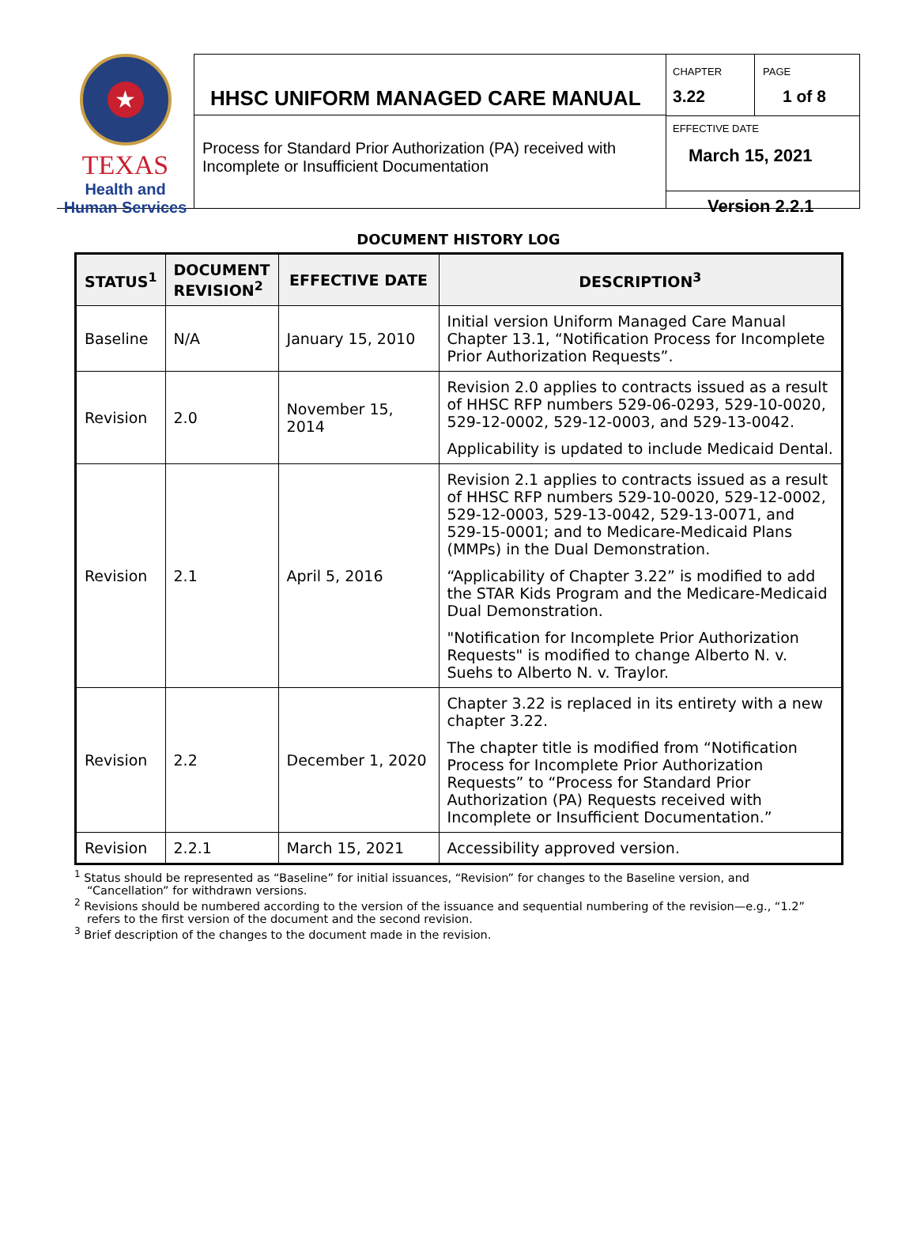★
TEXAS
Health and Human Services
HHSC UNIFORM MANAGED CARE MANUAL
Process for Standard Prior Authorization (PA) received with Incomplete or Insufficient Documentation
CHAPTER
3.22
PAGE
1 of 8
EFFECTIVE DATE
March 15, 2021
Version 2.2.1
DOCUMENT HISTORY LOG
| STATUS<sup>1</sup> | DOCUMENT REVISION<sup>2</sup> | EFFECTIVE DATE | DESCRIPTION<sup>3</sup> |
| --- | --- | --- | --- |
| Baseline | N/A | January 15, 2010 | Initial version Uniform Managed Care Manual Chapter 13.1, “Notification Process for Incomplete Prior Authorization Requests”. |
| Revision | 2.0 | November 15, 2014 | Revision 2.0 applies to contracts issued as a result of HHSC RFP numbers 529-06-0293, 529-10-0020, 529-12-0002, 529-12-0003, and 529-13-0042. Applicability is updated to include Medicaid Dental. |
| Revision | 2.1 | April 5, 2016 | Revision 2.1 applies to contracts issued as a result of HHSC RFP numbers 529-10-0020, 529-12-0002, 529-12-0003, 529-13-0042, 529-13-0071, and 529-15-0001; and to Medicare-Medicaid Plans (MMPs) in the Dual Demonstration. “Applicability of Chapter 3.22” is modified to add the STAR Kids Program and the Medicare-Medicaid Dual Demonstration. "Notification for Incomplete Prior Authorization Requests" is modified to change Alberto N. v. Suehs to Alberto N. v. Traylor. |
| Revision | 2.2 | December 1, 2020 | Chapter 3.22 is replaced in its entirety with a new chapter 3.22. The chapter title is modified from “Notification Process for Incomplete Prior Authorization Requests” to “Process for Standard Prior Authorization (PA) Requests received with Incomplete or Insufficient Documentation.” |
| Revision | 2.2.1 | March 15, 2021 | Accessibility approved version. |
<sup>1</sup> Status should be represented as “Baseline” for initial issuances, “Revision” for changes to the Baseline version, and “Cancellation” for withdrawn versions.
<sup>2</sup> Revisions should be numbered according to the version of the issuance and sequential numbering of the revision—e.g., “1.2” refers to the first version of the document and the second revision.
<sup>3</sup> Brief description of the changes to the document made in the revision.